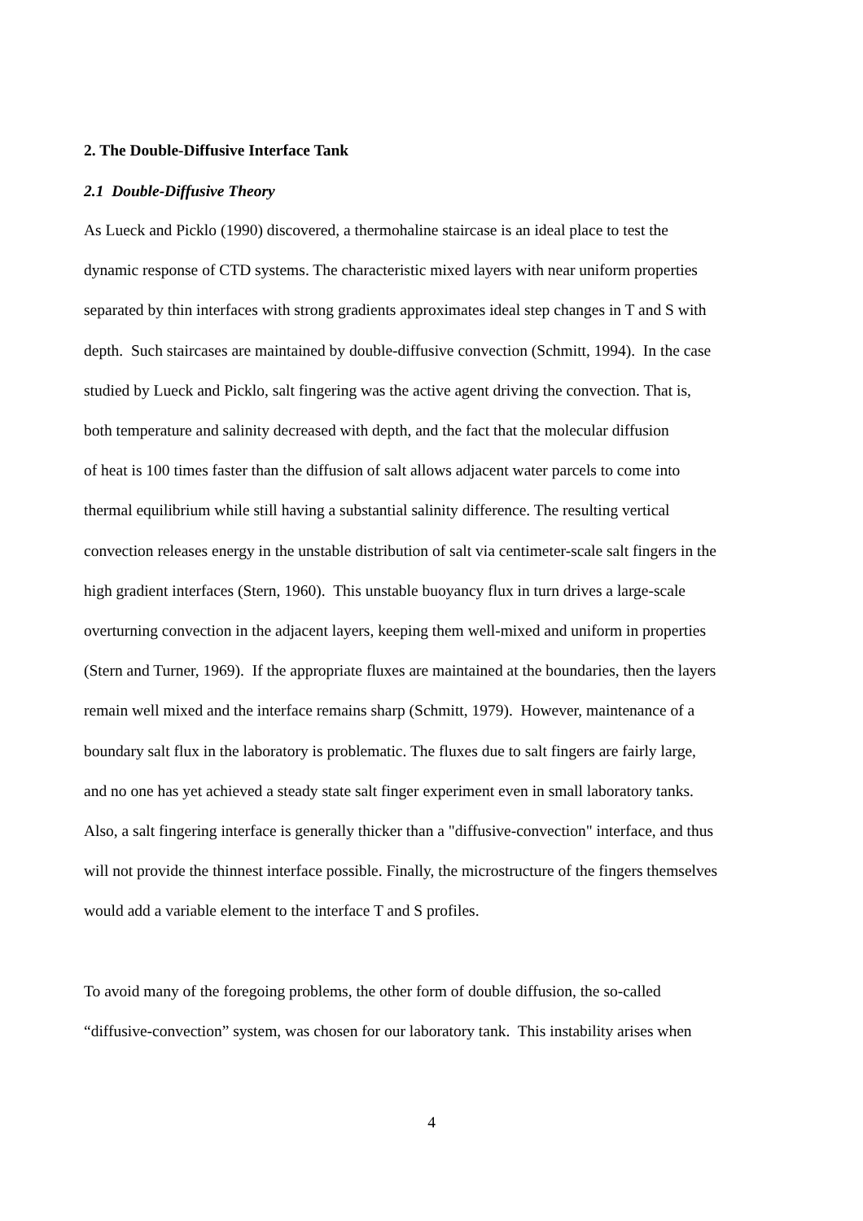2. The Double-Diffusive Interface Tank
2.1 Double-Diffusive Theory
As Lueck and Picklo (1990) discovered, a thermohaline staircase is an ideal place to test the
dynamic response of CTD systems. The characteristic mixed layers with near uniform properties
separated by thin interfaces with strong gradients approximates ideal step changes in T and S with
depth. Such staircases are maintained by double-diffusive convection (Schmitt, 1994). In the case
studied by Lueck and Picklo, salt fingering was the active agent driving the convection. That is,
both temperature and salinity decreased with depth, and the fact that the molecular diffusion
of heat is 100 times faster than the diffusion of salt allows adjacent water parcels to come into
thermal equilibrium while still having a substantial salinity difference. The resulting vertical
convection releases energy in the unstable distribution of salt via centimeter-scale salt fingers in the
high gradient interfaces (Stern, 1960). This unstable buoyancy flux in turn drives a large-scale
overturning convection in the adjacent layers, keeping them well-mixed and uniform in properties
(Stern and Turner, 1969). If the appropriate fluxes are maintained at the boundaries, then the layers
remain well mixed and the interface remains sharp (Schmitt, 1979). However, maintenance of a
boundary salt flux in the laboratory is problematic. The fluxes due to salt fingers are fairly large,
and no one has yet achieved a steady state salt finger experiment even in small laboratory tanks.
Also, a salt fingering interface is generally thicker than a "diffusive-convection" interface, and thus
will not provide the thinnest interface possible. Finally, the microstructure of the fingers themselves
would add a variable element to the interface T and S profiles.
To avoid many of the foregoing problems, the other form of double diffusion, the so-called
“diffusive-convection” system, was chosen for our laboratory tank. This instability arises when
4